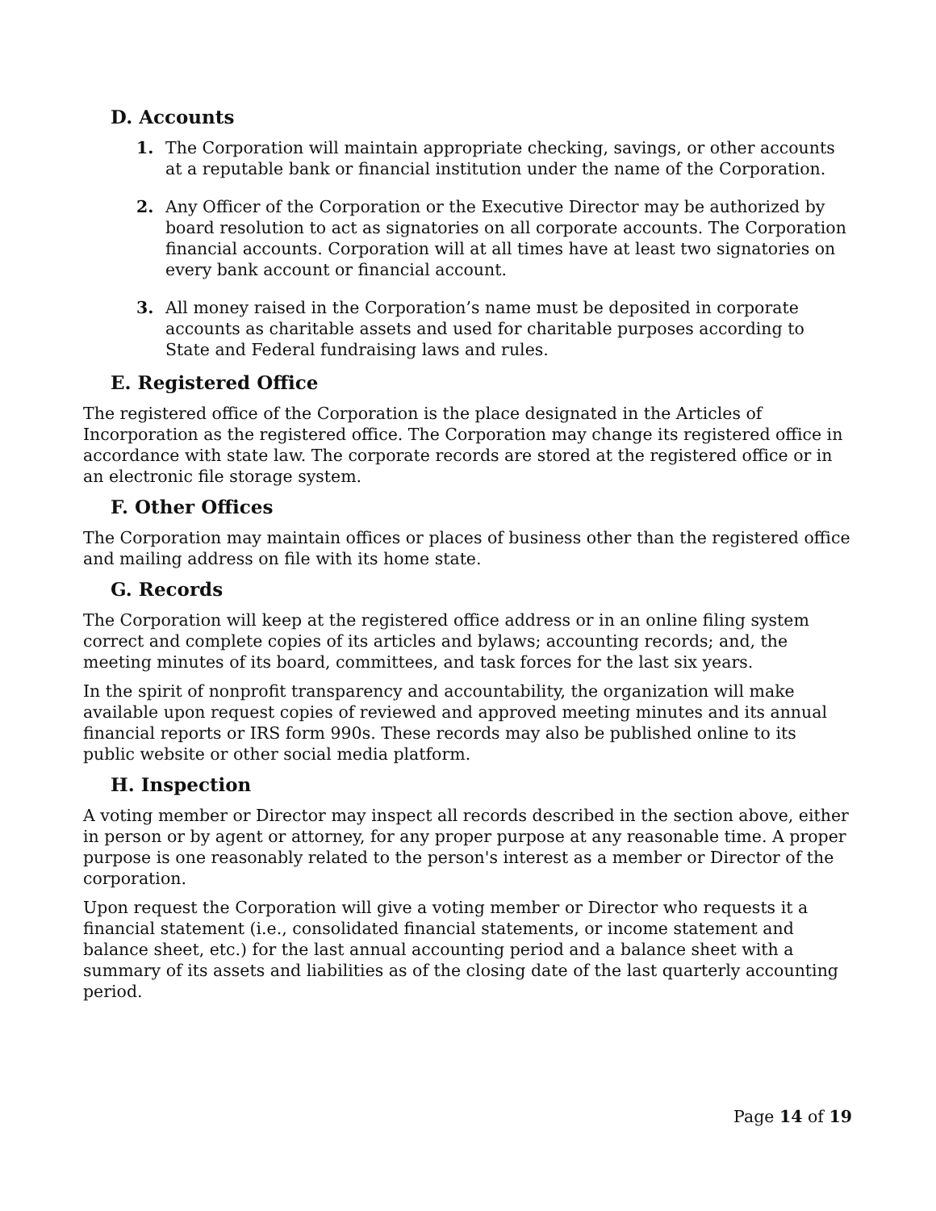D. Accounts
1. The Corporation will maintain appropriate checking, savings, or other accounts at a reputable bank or financial institution under the name of the Corporation.
2. Any Officer of the Corporation or the Executive Director may be authorized by board resolution to act as signatories on all corporate accounts. The Corporation financial accounts. Corporation will at all times have at least two signatories on every bank account or financial account.
3. All money raised in the Corporation’s name must be deposited in corporate accounts as charitable assets and used for charitable purposes according to State and Federal fundraising laws and rules.
E. Registered Office
The registered office of the Corporation is the place designated in the Articles of Incorporation as the registered office. The Corporation may change its registered office in accordance with state law. The corporate records are stored at the registered office or in an electronic file storage system.
F. Other Offices
The Corporation may maintain offices or places of business other than the registered office and mailing address on file with its home state.
G. Records
The Corporation will keep at the registered office address or in an online filing system correct and complete copies of its articles and bylaws; accounting records; and, the meeting minutes of its board, committees, and task forces for the last six years.
In the spirit of nonprofit transparency and accountability, the organization will make available upon request copies of reviewed and approved meeting minutes and its annual financial reports or IRS form 990s. These records may also be published online to its public website or other social media platform.
H. Inspection
A voting member or Director may inspect all records described in the section above, either in person or by agent or attorney, for any proper purpose at any reasonable time. A proper purpose is one reasonably related to the person's interest as a member or Director of the corporation.
Upon request the Corporation will give a voting member or Director who requests it a financial statement (i.e., consolidated financial statements, or income statement and balance sheet, etc.) for the last annual accounting period and a balance sheet with a summary of its assets and liabilities as of the closing date of the last quarterly accounting period.
Page 14 of 19